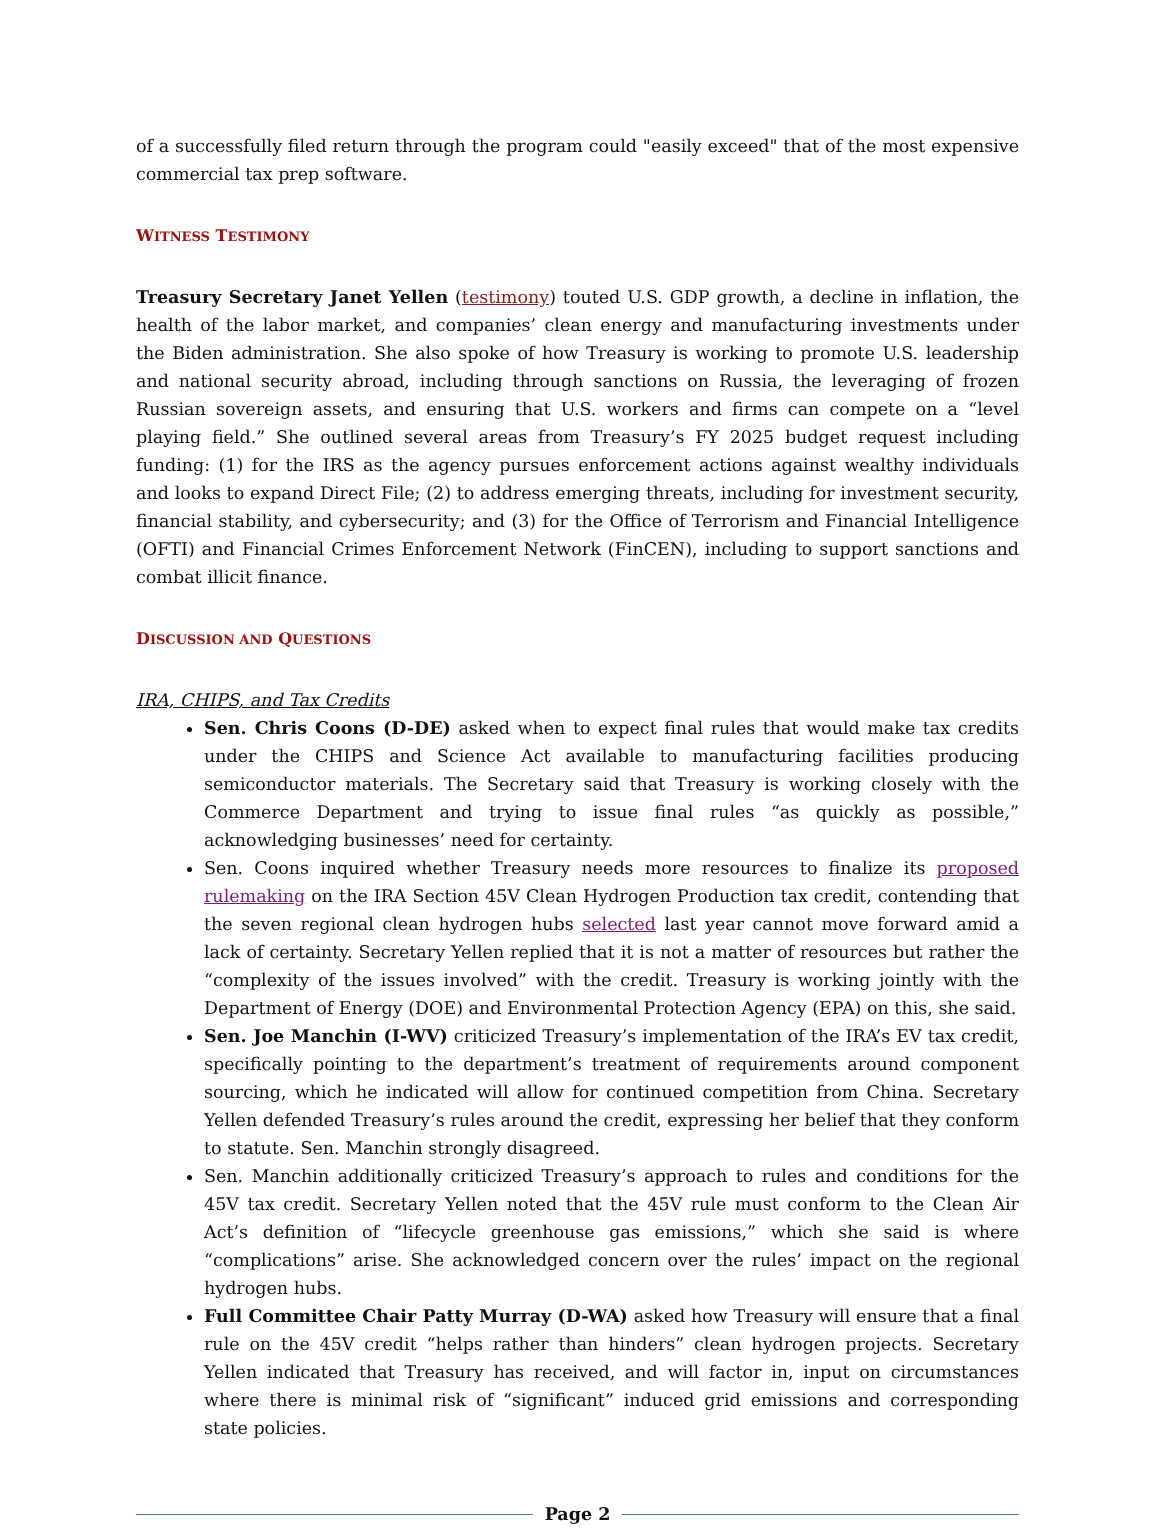of a successfully filed return through the program could "easily exceed" that of the most expensive commercial tax prep software.
WITNESS TESTIMONY
Treasury Secretary Janet Yellen (testimony) touted U.S. GDP growth, a decline in inflation, the health of the labor market, and companies’ clean energy and manufacturing investments under the Biden administration. She also spoke of how Treasury is working to promote U.S. leadership and national security abroad, including through sanctions on Russia, the leveraging of frozen Russian sovereign assets, and ensuring that U.S. workers and firms can compete on a “level playing field.” She outlined several areas from Treasury’s FY 2025 budget request including funding: (1) for the IRS as the agency pursues enforcement actions against wealthy individuals and looks to expand Direct File; (2) to address emerging threats, including for investment security, financial stability, and cybersecurity; and (3) for the Office of Terrorism and Financial Intelligence (OFTI) and Financial Crimes Enforcement Network (FinCEN), including to support sanctions and combat illicit finance.
DISCUSSION AND QUESTIONS
IRA, CHIPS, and Tax Credits
Sen. Chris Coons (D-DE) asked when to expect final rules that would make tax credits under the CHIPS and Science Act available to manufacturing facilities producing semiconductor materials. The Secretary said that Treasury is working closely with the Commerce Department and trying to issue final rules “as quickly as possible,” acknowledging businesses’ need for certainty.
Sen. Coons inquired whether Treasury needs more resources to finalize its proposed rulemaking on the IRA Section 45V Clean Hydrogen Production tax credit, contending that the seven regional clean hydrogen hubs selected last year cannot move forward amid a lack of certainty. Secretary Yellen replied that it is not a matter of resources but rather the “complexity of the issues involved” with the credit. Treasury is working jointly with the Department of Energy (DOE) and Environmental Protection Agency (EPA) on this, she said.
Sen. Joe Manchin (I-WV) criticized Treasury’s implementation of the IRA’s EV tax credit, specifically pointing to the department’s treatment of requirements around component sourcing, which he indicated will allow for continued competition from China. Secretary Yellen defended Treasury’s rules around the credit, expressing her belief that they conform to statute. Sen. Manchin strongly disagreed.
Sen. Manchin additionally criticized Treasury’s approach to rules and conditions for the 45V tax credit. Secretary Yellen noted that the 45V rule must conform to the Clean Air Act’s definition of “lifecycle greenhouse gas emissions,” which she said is where “complications” arise. She acknowledged concern over the rules’ impact on the regional hydrogen hubs.
Full Committee Chair Patty Murray (D-WA) asked how Treasury will ensure that a final rule on the 45V credit “helps rather than hinders” clean hydrogen projects. Secretary Yellen indicated that Treasury has received, and will factor in, input on circumstances where there is minimal risk of “significant” induced grid emissions and corresponding state policies.
Page 2